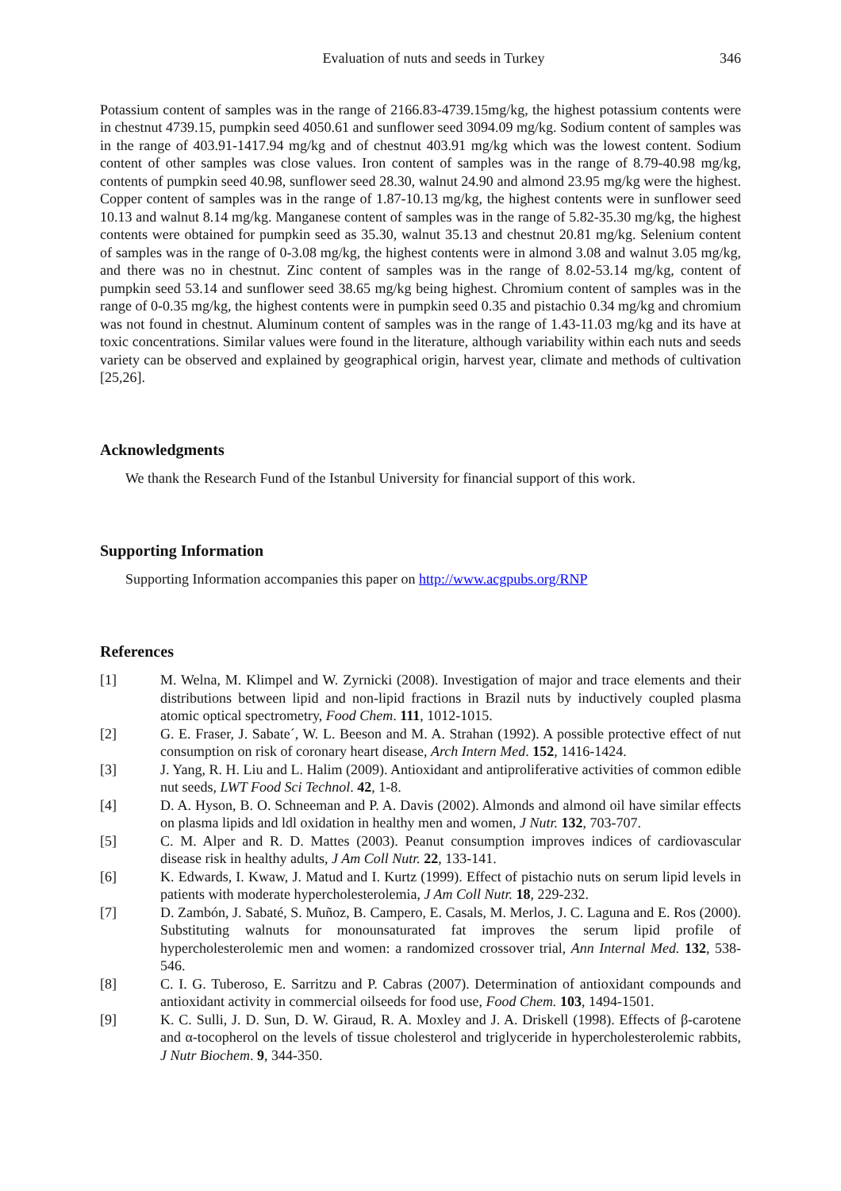Evaluation of nuts and seeds in Turkey 346
Potassium content of samples was in the range of 2166.83-4739.15mg/kg, the highest potassium contents were in chestnut 4739.15, pumpkin seed 4050.61 and sunflower seed 3094.09 mg/kg. Sodium content of samples was in the range of 403.91-1417.94 mg/kg and of chestnut 403.91 mg/kg which was the lowest content. Sodium content of other samples was close values. Iron content of samples was in the range of 8.79-40.98 mg/kg, contents of pumpkin seed 40.98, sunflower seed 28.30, walnut 24.90 and almond 23.95 mg/kg were the highest. Copper content of samples was in the range of 1.87-10.13 mg/kg, the highest contents were in sunflower seed 10.13 and walnut 8.14 mg/kg. Manganese content of samples was in the range of 5.82-35.30 mg/kg, the highest contents were obtained for pumpkin seed as 35.30, walnut 35.13 and chestnut 20.81 mg/kg. Selenium content of samples was in the range of 0-3.08 mg/kg, the highest contents were in almond 3.08 and walnut 3.05 mg/kg, and there was no in chestnut. Zinc content of samples was in the range of 8.02-53.14 mg/kg, content of pumpkin seed 53.14 and sunflower seed 38.65 mg/kg being highest. Chromium content of samples was in the range of 0-0.35 mg/kg, the highest contents were in pumpkin seed 0.35 and pistachio 0.34 mg/kg and chromium was not found in chestnut. Aluminum content of samples was in the range of 1.43-11.03 mg/kg and its have at toxic concentrations. Similar values were found in the literature, although variability within each nuts and seeds variety can be observed and explained by geographical origin, harvest year, climate and methods of cultivation [25,26].
Acknowledgments
We thank the Research Fund of the Istanbul University for financial support of this work.
Supporting Information
Supporting Information accompanies this paper on http://www.acgpubs.org/RNP
References
[1] M. Welna, M. Klimpel and W. Zyrnicki (2008). Investigation of major and trace elements and their distributions between lipid and non-lipid fractions in Brazil nuts by inductively coupled plasma atomic optical spectrometry, Food Chem. 111, 1012-1015.
[2] G. E. Fraser, J. Sabate´, W. L. Beeson and M. A. Strahan (1992). A possible protective effect of nut consumption on risk of coronary heart disease, Arch Intern Med. 152, 1416-1424.
[3] J. Yang, R. H. Liu and L. Halim (2009). Antioxidant and antiproliferative activities of common edible nut seeds, LWT Food Sci Technol. 42, 1-8.
[4] D. A. Hyson, B. O. Schneeman and P. A. Davis (2002). Almonds and almond oil have similar effects on plasma lipids and ldl oxidation in healthy men and women, J Nutr. 132, 703-707.
[5] C. M. Alper and R. D. Mattes (2003). Peanut consumption improves indices of cardiovascular disease risk in healthy adults, J Am Coll Nutr. 22, 133-141.
[6] K. Edwards, I. Kwaw, J. Matud and I. Kurtz (1999). Effect of pistachio nuts on serum lipid levels in patients with moderate hypercholesterolemia, J Am Coll Nutr. 18, 229-232.
[7] D. Zambón, J. Sabaté, S. Muñoz, B. Campero, E. Casals, M. Merlos, J. C. Laguna and E. Ros (2000). Substituting walnuts for monounsaturated fat improves the serum lipid profile of hypercholesterolemic men and women: a randomized crossover trial, Ann Internal Med. 132, 538-546.
[8] C. I. G. Tuberoso, E. Sarritzu and P. Cabras (2007). Determination of antioxidant compounds and antioxidant activity in commercial oilseeds for food use, Food Chem. 103, 1494-1501.
[9] K. C. Sulli, J. D. Sun, D. W. Giraud, R. A. Moxley and J. A. Driskell (1998). Effects of β-carotene and α-tocopherol on the levels of tissue cholesterol and triglyceride in hypercholesterolemic rabbits, J Nutr Biochem. 9, 344-350.